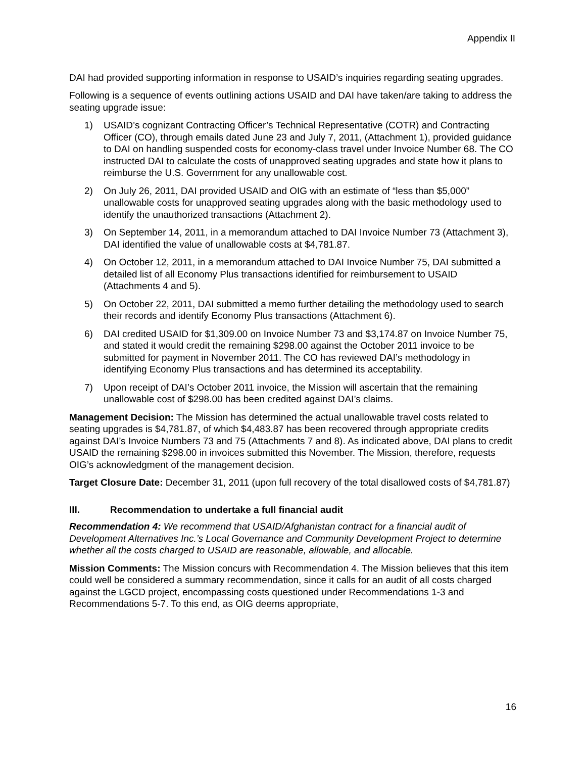Appendix II
DAI had provided supporting information in response to USAID’s inquiries regarding seating upgrades.
Following is a sequence of events outlining actions USAID and DAI have taken/are taking to address the seating upgrade issue:
1) USAID’s cognizant Contracting Officer’s Technical Representative (COTR) and Contracting Officer (CO), through emails dated June 23 and July 7, 2011, (Attachment 1), provided guidance to DAI on handling suspended costs for economy-class travel under Invoice Number 68. The CO instructed DAI to calculate the costs of unapproved seating upgrades and state how it plans to reimburse the U.S. Government for any unallowable cost.
2) On July 26, 2011, DAI provided USAID and OIG with an estimate of “less than $5,000” unallowable costs for unapproved seating upgrades along with the basic methodology used to identify the unauthorized transactions (Attachment 2).
3) On September 14, 2011, in a memorandum attached to DAI Invoice Number 73 (Attachment 3), DAI identified the value of unallowable costs at $4,781.87.
4) On October 12, 2011, in a memorandum attached to DAI Invoice Number 75, DAI submitted a detailed list of all Economy Plus transactions identified for reimbursement to USAID (Attachments 4 and 5).
5) On October 22, 2011, DAI submitted a memo further detailing the methodology used to search their records and identify Economy Plus transactions (Attachment 6).
6) DAI credited USAID for $1,309.00 on Invoice Number 73 and $3,174.87 on Invoice Number 75, and stated it would credit the remaining $298.00 against the October 2011 invoice to be submitted for payment in November 2011. The CO has reviewed DAI’s methodology in identifying Economy Plus transactions and has determined its acceptability.
7) Upon receipt of DAI’s October 2011 invoice, the Mission will ascertain that the remaining unallowable cost of $298.00 has been credited against DAI’s claims.
Management Decision: The Mission has determined the actual unallowable travel costs related to seating upgrades is $4,781.87, of which $4,483.87 has been recovered through appropriate credits against DAI’s Invoice Numbers 73 and 75 (Attachments 7 and 8). As indicated above, DAI plans to credit USAID the remaining $298.00 in invoices submitted this November. The Mission, therefore, requests OIG’s acknowledgment of the management decision.
Target Closure Date: December 31, 2011 (upon full recovery of the total disallowed costs of $4,781.87)
III. Recommendation to undertake a full financial audit
Recommendation 4: We recommend that USAID/Afghanistan contract for a financial audit of Development Alternatives Inc.’s Local Governance and Community Development Project to determine whether all the costs charged to USAID are reasonable, allowable, and allocable.
Mission Comments: The Mission concurs with Recommendation 4. The Mission believes that this item could well be considered a summary recommendation, since it calls for an audit of all costs charged against the LGCD project, encompassing costs questioned under Recommendations 1-3 and Recommendations 5-7. To this end, as OIG deems appropriate,
16